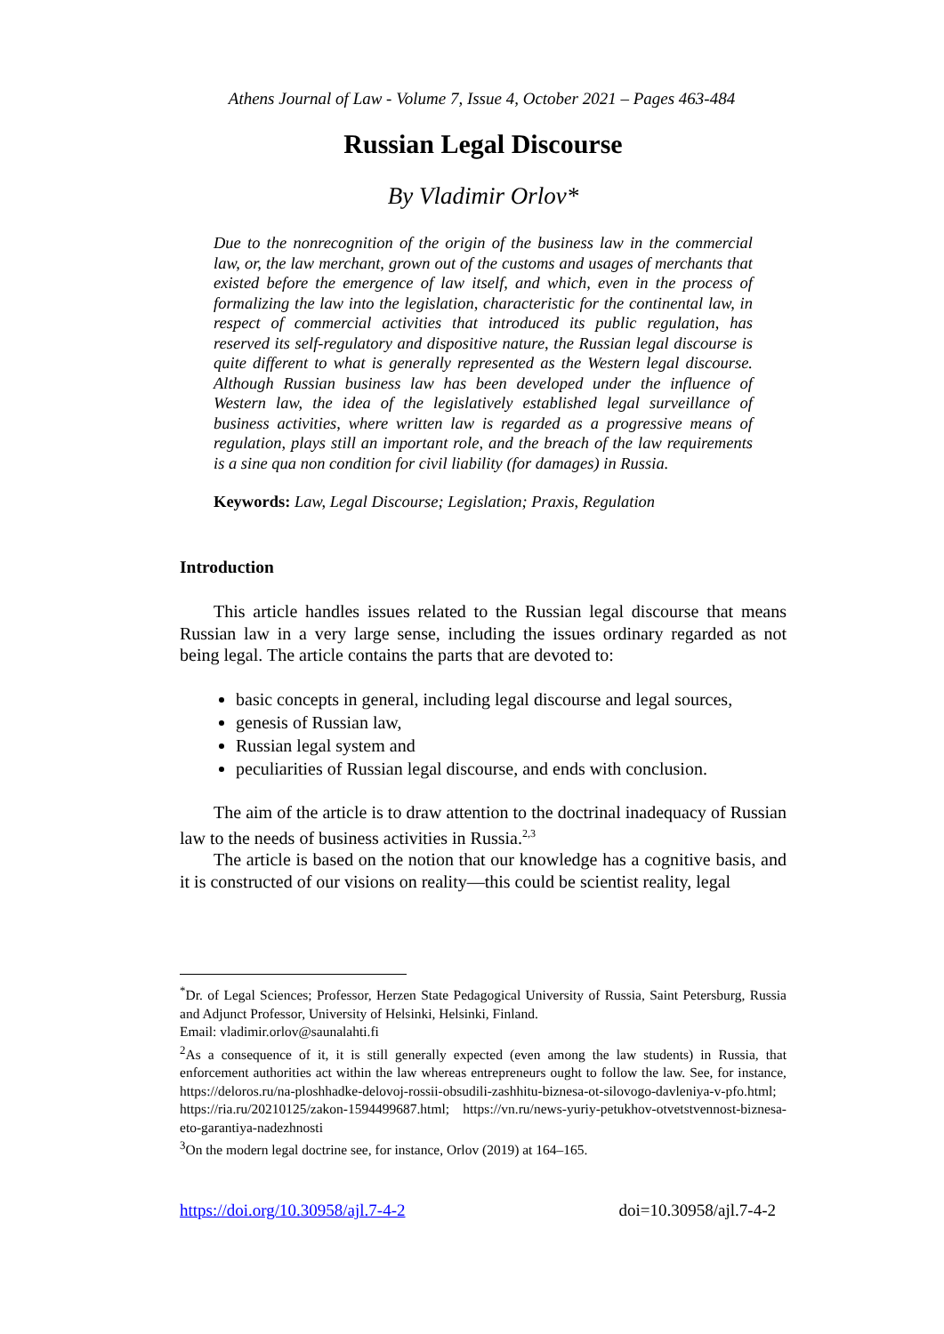Athens Journal of Law - Volume 7, Issue 4, October 2021 – Pages 463-484
Russian Legal Discourse
By Vladimir Orlov*
Due to the nonrecognition of the origin of the business law in the commercial law, or, the law merchant, grown out of the customs and usages of merchants that existed before the emergence of law itself, and which, even in the process of formalizing the law into the legislation, characteristic for the continental law, in respect of commercial activities that introduced its public regulation, has reserved its self-regulatory and dispositive nature, the Russian legal discourse is quite different to what is generally represented as the Western legal discourse. Although Russian business law has been developed under the influence of Western law, the idea of the legislatively established legal surveillance of business activities, where written law is regarded as a progressive means of regulation, plays still an important role, and the breach of the law requirements is a sine qua non condition for civil liability (for damages) in Russia.
Keywords: Law, Legal Discourse; Legislation; Praxis, Regulation
Introduction
This article handles issues related to the Russian legal discourse that means Russian law in a very large sense, including the issues ordinary regarded as not being legal. The article contains the parts that are devoted to:
basic concepts in general, including legal discourse and legal sources,
genesis of Russian law,
Russian legal system and
peculiarities of Russian legal discourse, and ends with conclusion.
The aim of the article is to draw attention to the doctrinal inadequacy of Russian law to the needs of business activities in Russia.<sup>2,3</sup>
The article is based on the notion that our knowledge has a cognitive basis, and it is constructed of our visions on reality—this could be scientist reality, legal
<sup>*</sup> Dr. of Legal Sciences; Professor, Herzen State Pedagogical University of Russia, Saint Petersburg, Russia and Adjunct Professor, University of Helsinki, Helsinki, Finland.
Email: vladimir.orlov@saunalahti.fi
<sup>2</sup> As a consequence of it, it is still generally expected (even among the law students) in Russia, that enforcement authorities act within the law whereas entrepreneurs ought to follow the law. See, for instance, https://deloros.ru/na-ploshhadke-delovoj-rossii-obsudili-zashhitu-biznesa-ot-silovogo-davleniya-v-pfo.html; https://ria.ru/20210125/zakon-1594499687.html; https://vn.ru/news-yuriy-petukhov-otvetstvennost-biznesa-eto-garantiya-nadezhnosti
<sup>3</sup> On the modern legal doctrine see, for instance, Orlov (2019) at 164–165.
https://doi.org/10.30958/ajl.7-4-2 doi=10.30958/ajl.7-4-2